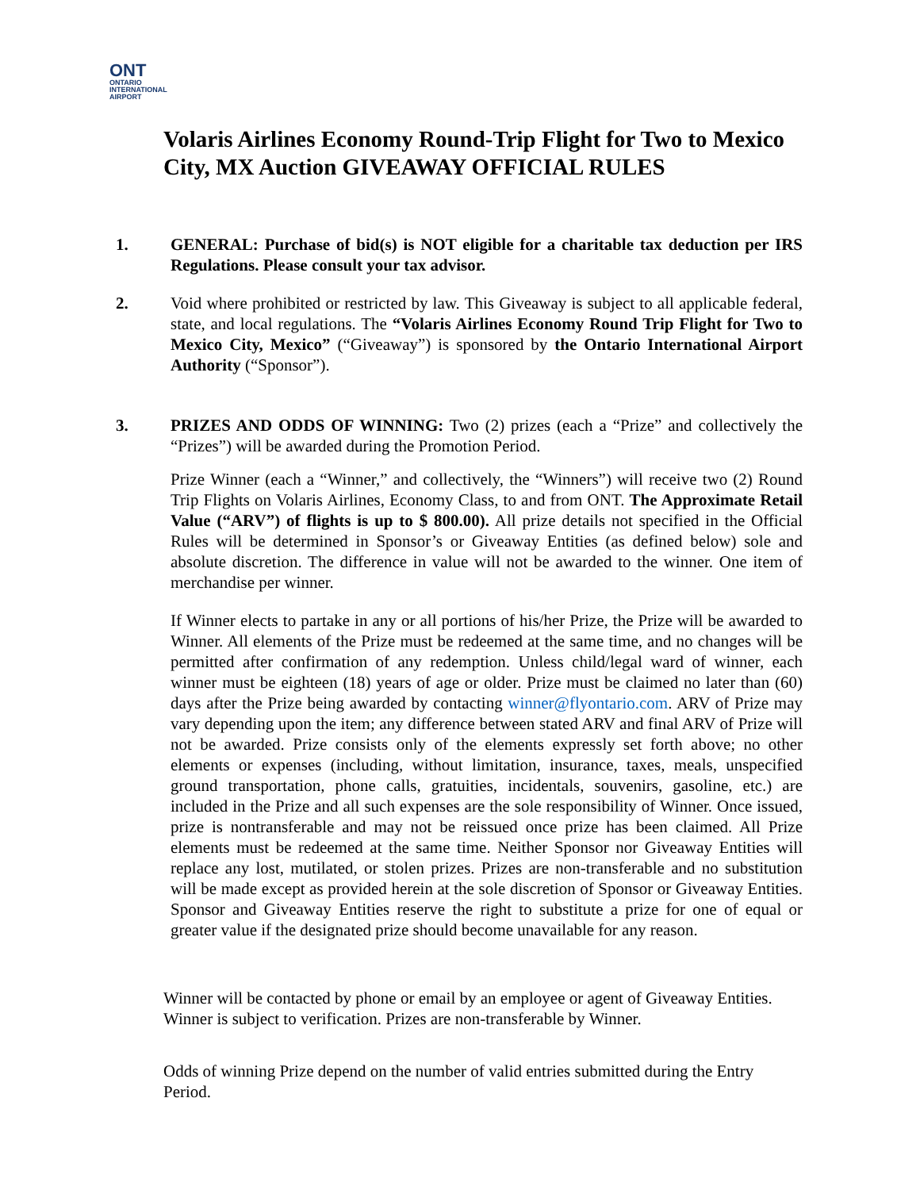ONT
ONTARIO
INTERNATIONAL
AIRPORT
Volaris Airlines Economy Round-Trip Flight for Two to Mexico City, MX Auction GIVEAWAY OFFICIAL RULES
1. GENERAL: Purchase of bid(s) is NOT eligible for a charitable tax deduction per IRS Regulations. Please consult your tax advisor.
2. Void where prohibited or restricted by law. This Giveaway is subject to all applicable federal, state, and local regulations. The “Volaris Airlines Economy Round Trip Flight for Two to Mexico City, Mexico” (“Giveaway”) is sponsored by the Ontario International Airport Authority (“Sponsor”).
3. PRIZES AND ODDS OF WINNING: Two (2) prizes (each a “Prize” and collectively the “Prizes”) will be awarded during the Promotion Period.
Prize Winner (each a “Winner,” and collectively, the “Winners”) will receive two (2) Round Trip Flights on Volaris Airlines, Economy Class, to and from ONT. The Approximate Retail Value (“ARV”) of flights is up to $ 800.00). All prize details not specified in the Official Rules will be determined in Sponsor’s or Giveaway Entities (as defined below) sole and absolute discretion. The difference in value will not be awarded to the winner. One item of merchandise per winner.
If Winner elects to partake in any or all portions of his/her Prize, the Prize will be awarded to Winner. All elements of the Prize must be redeemed at the same time, and no changes will be permitted after confirmation of any redemption. Unless child/legal ward of winner, each winner must be eighteen (18) years of age or older. Prize must be claimed no later than (60) days after the Prize being awarded by contacting winner@flyontario.com. ARV of Prize may vary depending upon the item; any difference between stated ARV and final ARV of Prize will not be awarded. Prize consists only of the elements expressly set forth above; no other elements or expenses (including, without limitation, insurance, taxes, meals, unspecified ground transportation, phone calls, gratuities, incidentals, souvenirs, gasoline, etc.) are included in the Prize and all such expenses are the sole responsibility of Winner. Once issued, prize is nontransferable and may not be reissued once prize has been claimed. All Prize elements must be redeemed at the same time. Neither Sponsor nor Giveaway Entities will replace any lost, mutilated, or stolen prizes. Prizes are non-transferable and no substitution will be made except as provided herein at the sole discretion of Sponsor or Giveaway Entities. Sponsor and Giveaway Entities reserve the right to substitute a prize for one of equal or greater value if the designated prize should become unavailable for any reason.
Winner will be contacted by phone or email by an employee or agent of Giveaway Entities. Winner is subject to verification. Prizes are non-transferable by Winner.
Odds of winning Prize depend on the number of valid entries submitted during the Entry Period.